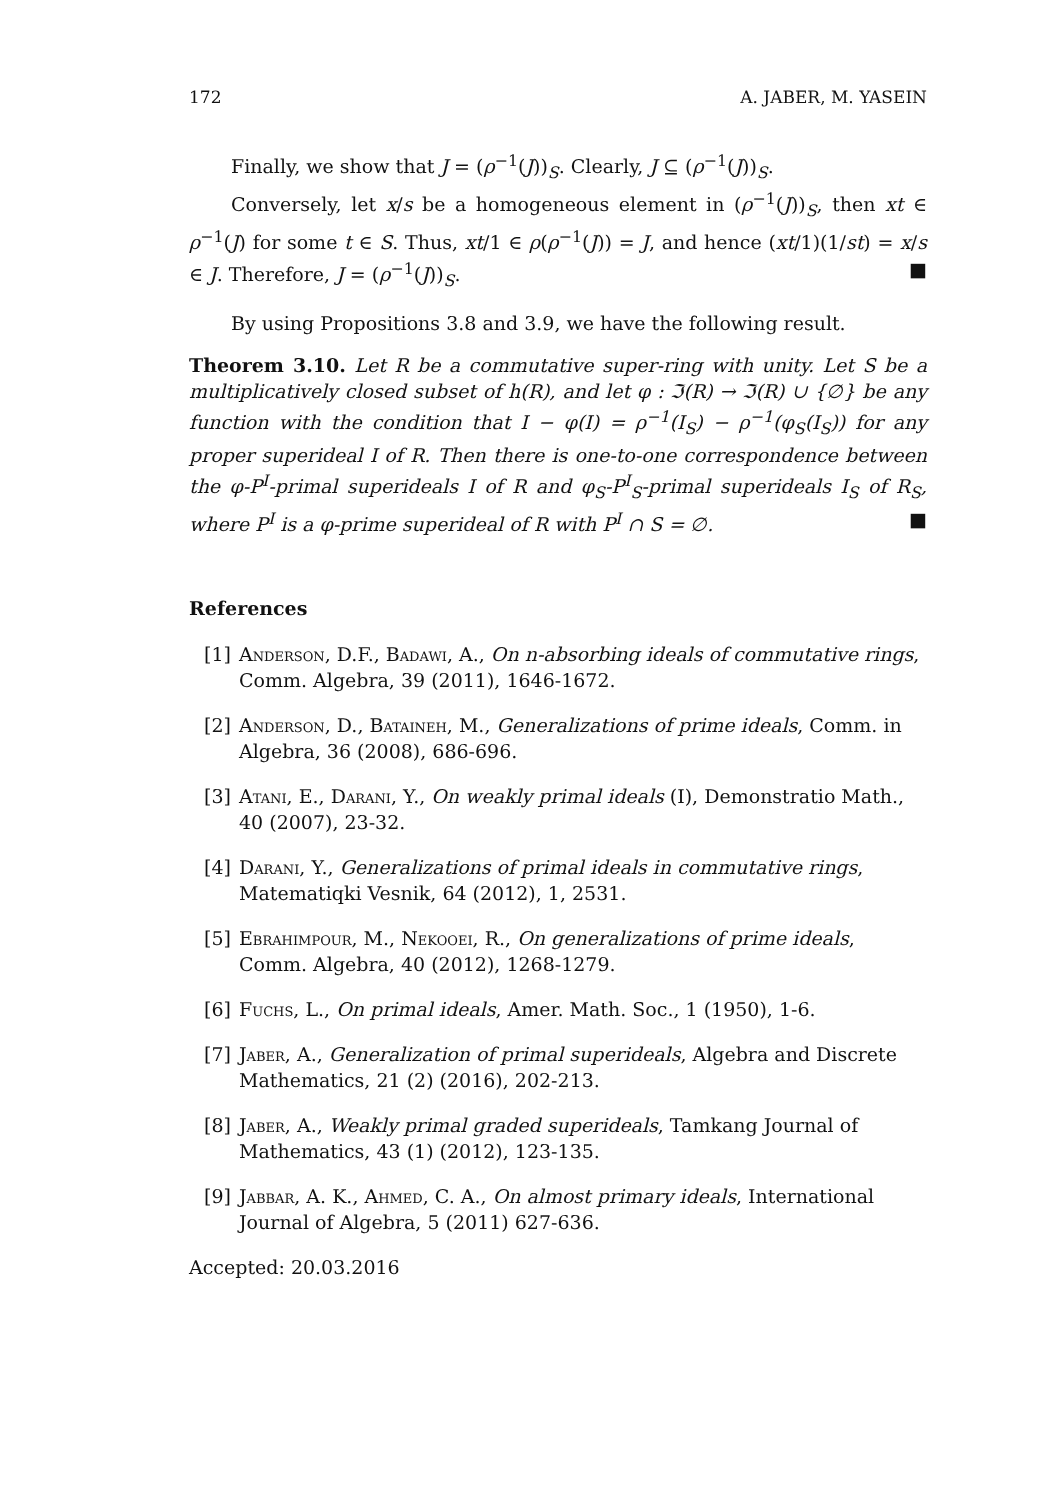172 A. JABER, M. YASEIN
Finally, we show that J = (ρ<sup>−1</sup>(J))<sub>S</sub>. Clearly, J ⊆ (ρ<sup>−1</sup>(J))<sub>S</sub>.
Conversely, let x/s be a homogeneous element in (ρ<sup>−1</sup>(J))<sub>S</sub>, then xt ∈ ρ<sup>−1</sup>(J) for some t ∈ S. Thus, xt/1 ∈ ρ(ρ<sup>−1</sup>(J)) = J, and hence (xt/1)(1/st) = x/s ∈ J. Therefore, J = (ρ<sup>−1</sup>(J))<sub>S</sub>. ■
By using Propositions 3.8 and 3.9, we have the following result.
Theorem 3.10. Let R be a commutative super-ring with unity. Let S be a multiplicatively closed subset of h(R), and let φ : ℑ(R) → ℑ(R) ∪ {∅} be any function with the condition that I − φ(I) = ρ<sup>−1</sup>(I<sub>S</sub>) − ρ<sup>−1</sup>(φ<sub>S</sub>(I<sub>S</sub>)) for any proper superideal I of R. Then there is one-to-one correspondence between the φ-P<sup>I</sup>-primal superideals I of R and φ<sub>S</sub>-P<sup>I</sup><sub>S</sub>-primal superideals I<sub>S</sub> of R<sub>S</sub>, where P<sup>I</sup> is a φ-prime superideal of R with P<sup>I</sup> ∩ S = ∅. ■
References
[1] Anderson, D.F., Badawi, A., On n-absorbing ideals of commutative rings, Comm. Algebra, 39 (2011), 1646-1672.
[2] Anderson, D., Bataineh, M., Generalizations of prime ideals, Comm. in Algebra, 36 (2008), 686-696.
[3] Atani, E., Darani, Y., On weakly primal ideals (I), Demonstratio Math., 40 (2007), 23-32.
[4] Darani, Y., Generalizations of primal ideals in commutative rings, Matematiqki Vesnik, 64 (2012), 1, 2531.
[5] Ebrahimpour, M., Nekooei, R., On generalizations of prime ideals, Comm. Algebra, 40 (2012), 1268-1279.
[6] Fuchs, L., On primal ideals, Amer. Math. Soc., 1 (1950), 1-6.
[7] Jaber, A., Generalization of primal superideals, Algebra and Discrete Mathematics, 21 (2) (2016), 202-213.
[8] Jaber, A., Weakly primal graded superideals, Tamkang Journal of Mathematics, 43 (1) (2012), 123-135.
[9] Jabbar, A. K., Ahmed, C. A., On almost primary ideals, International Journal of Algebra, 5 (2011) 627-636.
Accepted: 20.03.2016